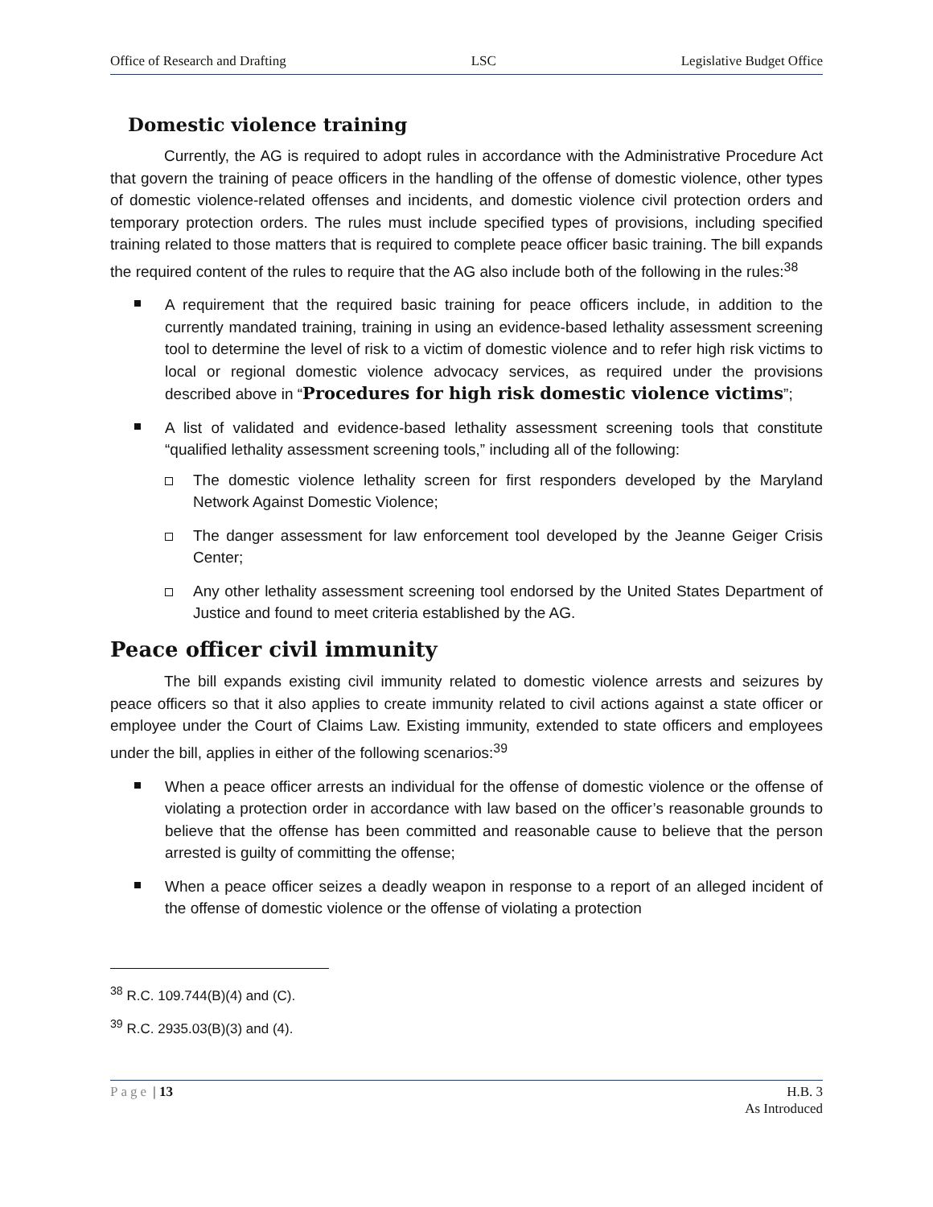Office of Research and Drafting LSC Legislative Budget Office
Domestic violence training
Currently, the AG is required to adopt rules in accordance with the Administrative Procedure Act that govern the training of peace officers in the handling of the offense of domestic violence, other types of domestic violence-related offenses and incidents, and domestic violence civil protection orders and temporary protection orders. The rules must include specified types of provisions, including specified training related to those matters that is required to complete peace officer basic training. The bill expands the required content of the rules to require that the AG also include both of the following in the rules:<sup>38</sup>
A requirement that the required basic training for peace officers include, in addition to the currently mandated training, training in using an evidence-based lethality assessment screening tool to determine the level of risk to a victim of domestic violence and to refer high risk victims to local or regional domestic violence advocacy services, as required under the provisions described above in “Procedures for high risk domestic violence victims”;
A list of validated and evidence-based lethality assessment screening tools that constitute “qualified lethality assessment screening tools,” including all of the following:
The domestic violence lethality screen for first responders developed by the Maryland Network Against Domestic Violence;
The danger assessment for law enforcement tool developed by the Jeanne Geiger Crisis Center;
Any other lethality assessment screening tool endorsed by the United States Department of Justice and found to meet criteria established by the AG.
Peace officer civil immunity
The bill expands existing civil immunity related to domestic violence arrests and seizures by peace officers so that it also applies to create immunity related to civil actions against a state officer or employee under the Court of Claims Law. Existing immunity, extended to state officers and employees under the bill, applies in either of the following scenarios:<sup>39</sup>
When a peace officer arrests an individual for the offense of domestic violence or the offense of violating a protection order in accordance with law based on the officer’s reasonable grounds to believe that the offense has been committed and reasonable cause to believe that the person arrested is guilty of committing the offense;
When a peace officer seizes a deadly weapon in response to a report of an alleged incident of the offense of domestic violence or the offense of violating a protection
<sup>38</sup> R.C. 109.744(B)(4) and (C).
<sup>39</sup> R.C. 2935.03(B)(3) and (4).
Page | 13 H.B. 3
As Introduced